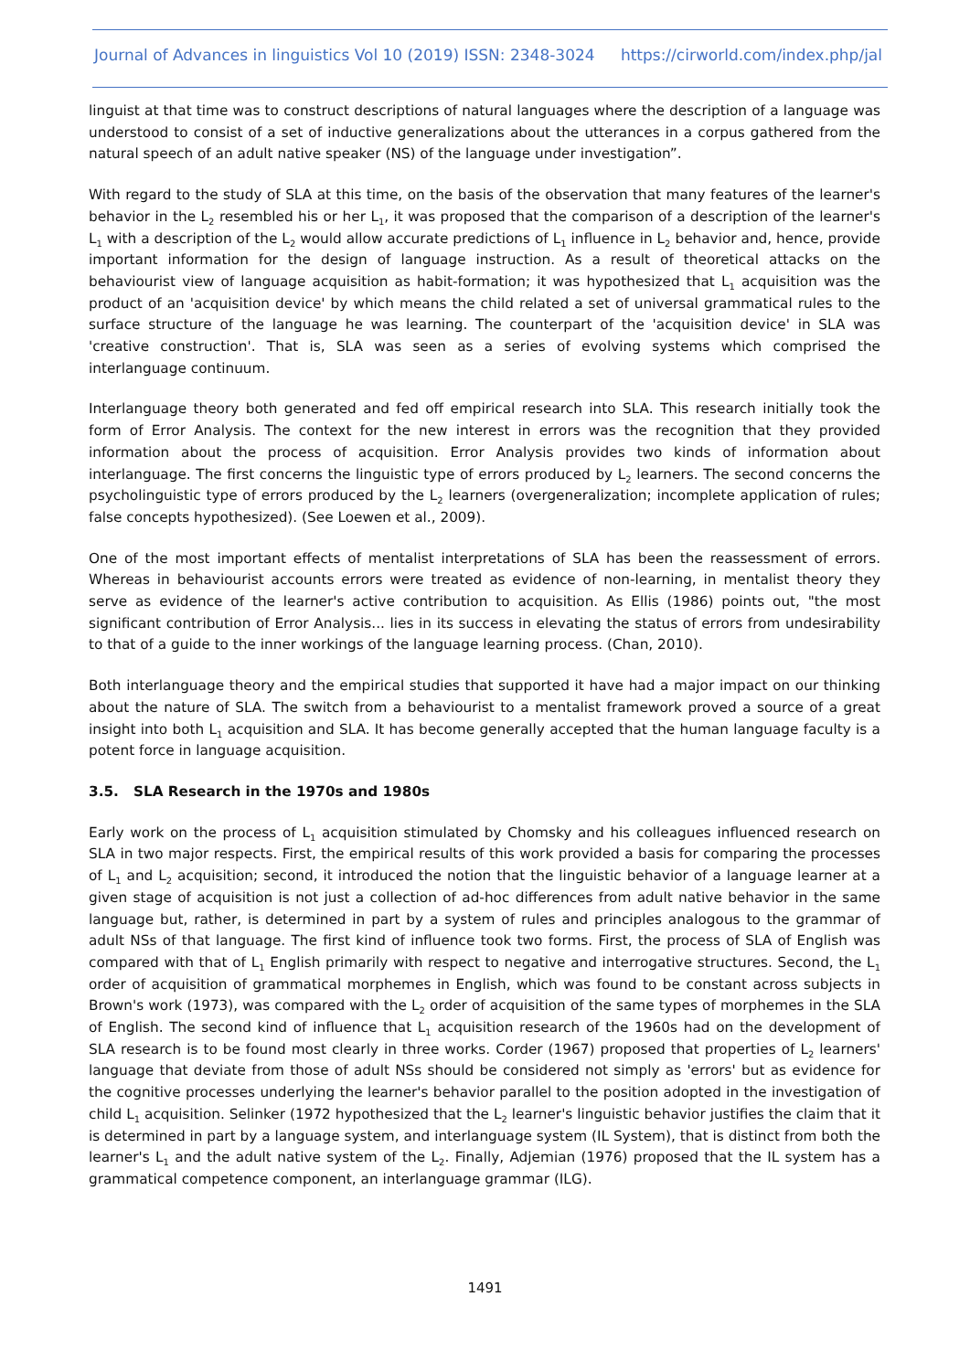Journal of Advances in linguistics Vol 10 (2019) ISSN: 2348-3024 https://cirworld.com/index.php/jal
linguist at that time was to construct descriptions of natural languages where the description of a language was understood to consist of a set of inductive generalizations about the utterances in a corpus gathered from the natural speech of an adult native speaker (NS) of the language under investigation”.
With regard to the study of SLA at this time, on the basis of the observation that many features of the learner's behavior in the L<sub>2</sub> resembled his or her L<sub>1</sub>, it was proposed that the comparison of a description of the learner's L<sub>1</sub> with a description of the L<sub>2</sub> would allow accurate predictions of L<sub>1</sub> influence in L<sub>2</sub> behavior and, hence, provide important information for the design of language instruction. As a result of theoretical attacks on the behaviourist view of language acquisition as habit-formation; it was hypothesized that L<sub>1</sub> acquisition was the product of an 'acquisition device' by which means the child related a set of universal grammatical rules to the surface structure of the language he was learning. The counterpart of the 'acquisition device' in SLA was 'creative construction'. That is, SLA was seen as a series of evolving systems which comprised the interlanguage continuum.
Interlanguage theory both generated and fed off empirical research into SLA. This research initially took the form of Error Analysis. The context for the new interest in errors was the recognition that they provided information about the process of acquisition. Error Analysis provides two kinds of information about interlanguage. The first concerns the linguistic type of errors produced by L<sub>2</sub> learners. The second concerns the psycholinguistic type of errors produced by the L<sub>2</sub> learners (overgeneralization; incomplete application of rules; false concepts hypothesized). (See Loewen et al., 2009).
One of the most important effects of mentalist interpretations of SLA has been the reassessment of errors. Whereas in behaviourist accounts errors were treated as evidence of non-learning, in mentalist theory they serve as evidence of the learner's active contribution to acquisition. As Ellis (1986) points out, "the most significant contribution of Error Analysis... lies in its success in elevating the status of errors from undesirability to that of a guide to the inner workings of the language learning process. (Chan, 2010).
Both interlanguage theory and the empirical studies that supported it have had a major impact on our thinking about the nature of SLA. The switch from a behaviourist to a mentalist framework proved a source of a great insight into both L<sub>1</sub> acquisition and SLA. It has become generally accepted that the human language faculty is a potent force in language acquisition.
3.5. SLA Research in the 1970s and 1980s
Early work on the process of L<sub>1</sub> acquisition stimulated by Chomsky and his colleagues influenced research on SLA in two major respects. First, the empirical results of this work provided a basis for comparing the processes of L<sub>1</sub> and L<sub>2</sub> acquisition; second, it introduced the notion that the linguistic behavior of a language learner at a given stage of acquisition is not just a collection of ad-hoc differences from adult native behavior in the same language but, rather, is determined in part by a system of rules and principles analogous to the grammar of adult NSs of that language. The first kind of influence took two forms. First, the process of SLA of English was compared with that of L<sub>1</sub> English primarily with respect to negative and interrogative structures. Second, the L<sub>1</sub> order of acquisition of grammatical morphemes in English, which was found to be constant across subjects in Brown's work (1973), was compared with the L<sub>2</sub> order of acquisition of the same types of morphemes in the SLA of English. The second kind of influence that L<sub>1</sub> acquisition research of the 1960s had on the development of SLA research is to be found most clearly in three works. Corder (1967) proposed that properties of L<sub>2</sub> learners' language that deviate from those of adult NSs should be considered not simply as 'errors' but as evidence for the cognitive processes underlying the learner's behavior parallel to the position adopted in the investigation of child L<sub>1</sub> acquisition. Selinker (1972 hypothesized that the L<sub>2</sub> learner's linguistic behavior justifies the claim that it is determined in part by a language system, and interlanguage system (IL System), that is distinct from both the learner's L<sub>1</sub> and the adult native system of the L<sub>2</sub>. Finally, Adjemian (1976) proposed that the IL system has a grammatical competence component, an interlanguage grammar (ILG).
1491